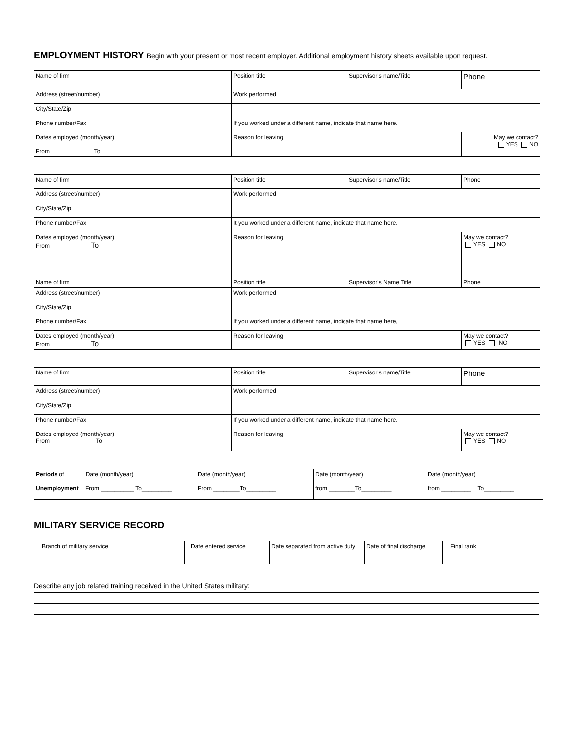EMPLOYMENT HISTORY Begin with your present or most recent employer. Additional employment history sheets available upon request.
| Name of firm | Position title | Supervisor's name/Title | Phone |
| Address (street/number) | Work performed | | |
| City/State/Zip | | | |
| Phone number/Fax | If you worked under a different name, indicate that name here. | | |
| Dates employed (month/year) From To | Reason for leaving | | May we contact? YES NO |
| Name of firm | Position title | Supervisor's name/Title | Phone |
| Address (street/number) | Work performed | | |
| City/State/Zip | | | |
| Phone number/Fax | It you worked under a different name, indicate that name here. | | |
| Dates employed (month/year) From To | Reason for leaving | | May we contact? YES NO |
| Name of firm | Position title | Supervisor's Name Title | Phone |
| Address (street/number) | Work performed | | |
| City/State/Zip | | | |
| Phone number/Fax | If you worked under a different name, indicate that name here, | | |
| Dates employed (month/year) From To | Reason for leaving | | May we contact? YES NO |
| Name of firm | Position title | Supervisor's name/Title | Phone |
| Address (street/number) | Work performed | | |
| City/State/Zip | | | |
| Phone number/Fax | If you worked under a different name, indicate that name here. | | |
| Dates employed (month/year) From To | Reason for leaving | | May we contact? YES NO |
| Periods of Date (month/year) Unemployment From __________ To_________ | Date (month/year) From ________To_________ | Date (month/year) from ________To_________ | Date (month/year) from _________ To_________ |
MILITARY SERVICE RECORD
| Branch of military service | Date entered service | Date separated from active duty | Date of final discharge | Final rank |
Describe any job related training received in the United States military: